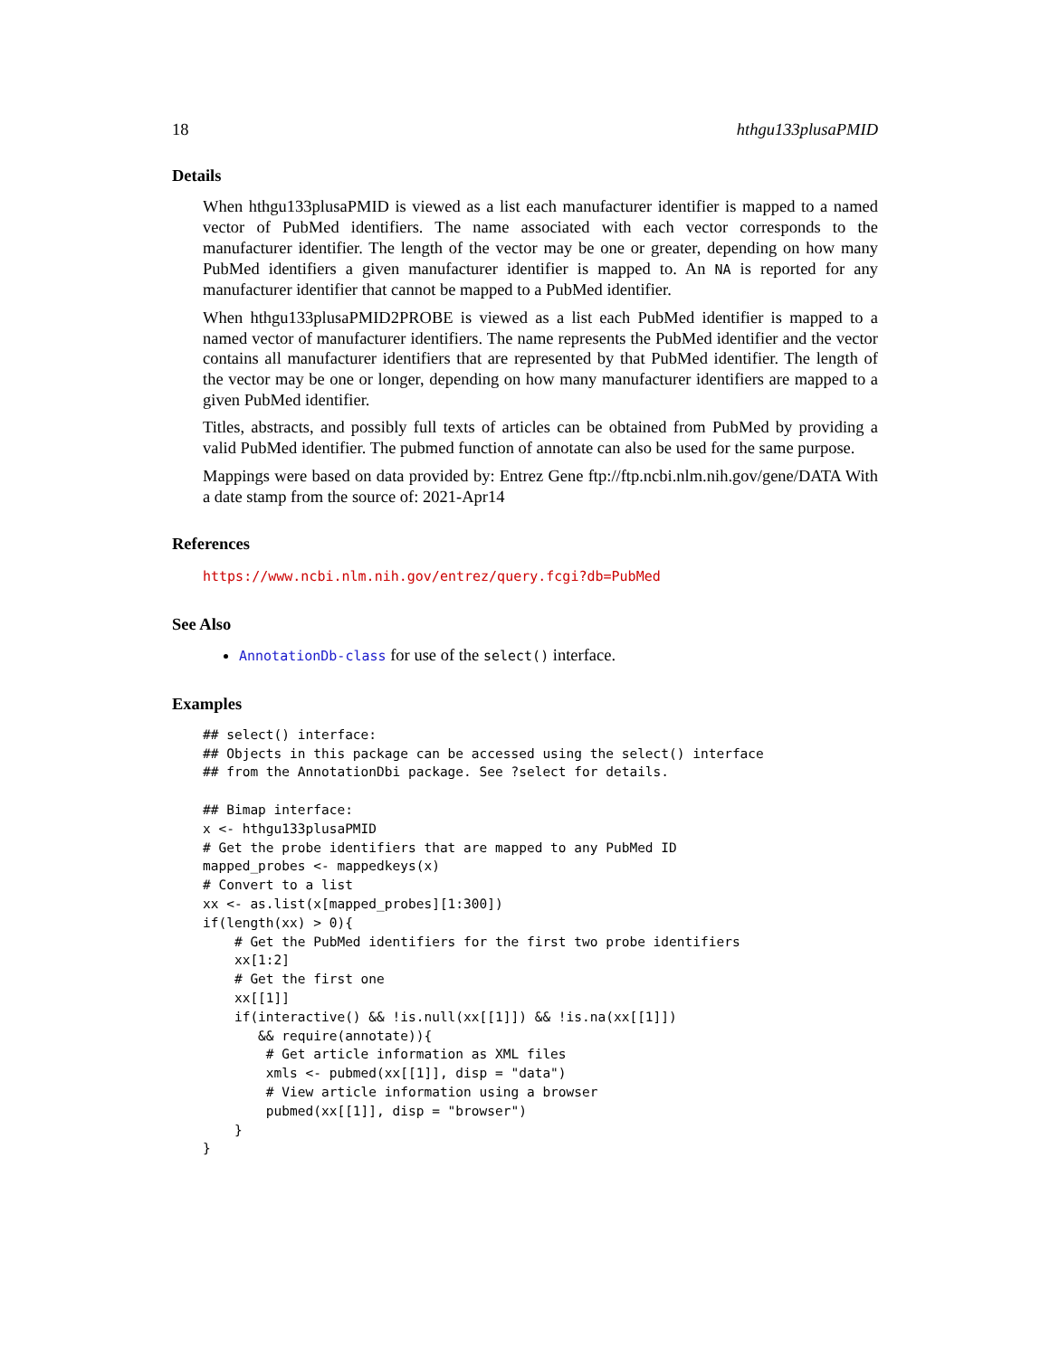18 hthgu133plusaPMID
Details
When hthgu133plusaPMID is viewed as a list each manufacturer identifier is mapped to a named vector of PubMed identifiers. The name associated with each vector corresponds to the manufacturer identifier. The length of the vector may be one or greater, depending on how many PubMed identifiers a given manufacturer identifier is mapped to. An NA is reported for any manufacturer identifier that cannot be mapped to a PubMed identifier.
When hthgu133plusaPMID2PROBE is viewed as a list each PubMed identifier is mapped to a named vector of manufacturer identifiers. The name represents the PubMed identifier and the vector contains all manufacturer identifiers that are represented by that PubMed identifier. The length of the vector may be one or longer, depending on how many manufacturer identifiers are mapped to a given PubMed identifier.
Titles, abstracts, and possibly full texts of articles can be obtained from PubMed by providing a valid PubMed identifier. The pubmed function of annotate can also be used for the same purpose.
Mappings were based on data provided by: Entrez Gene ftp://ftp.ncbi.nlm.nih.gov/gene/DATA With a date stamp from the source of: 2021-Apr14
References
https://www.ncbi.nlm.nih.gov/entrez/query.fcgi?db=PubMed
See Also
AnnotationDb-class for use of the select() interface.
Examples
## select() interface:
## Objects in this package can be accessed using the select() interface
## from the AnnotationDbi package. See ?select for details.

## Bimap interface:
x <- hthgu133plusaPMID
# Get the probe identifiers that are mapped to any PubMed ID
mapped_probes <- mappedkeys(x)
# Convert to a list
xx <- as.list(x[mapped_probes][1:300])
if(length(xx) > 0){
    # Get the PubMed identifiers for the first two probe identifiers
    xx[1:2]
    # Get the first one
    xx[[1]]
    if(interactive() && !is.null(xx[[1]]) && !is.na(xx[[1]])
       && require(annotate)){
        # Get article information as XML files
        xmls <- pubmed(xx[[1]], disp = "data")
        # View article information using a browser
        pubmed(xx[[1]], disp = "browser")
    }
}